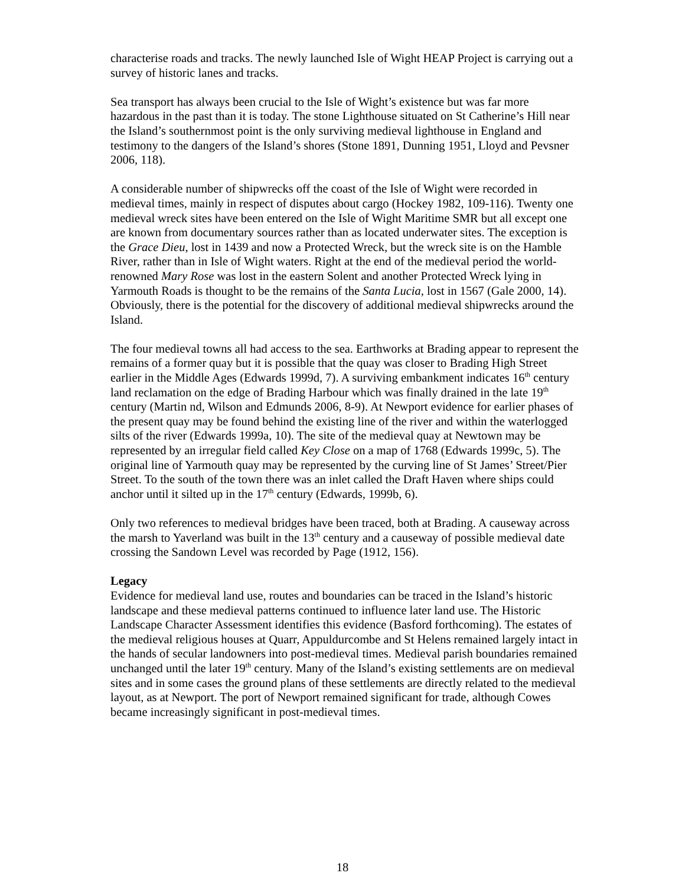characterise roads and tracks. The newly launched Isle of Wight HEAP Project is carrying out a survey of historic lanes and tracks.
Sea transport has always been crucial to the Isle of Wight’s existence but was far more hazardous in the past than it is today. The stone Lighthouse situated on St Catherine’s Hill near the Island’s southernmost point is the only surviving medieval lighthouse in England and testimony to the dangers of the Island’s shores (Stone 1891, Dunning 1951, Lloyd and Pevsner 2006, 118).
A considerable number of shipwrecks off the coast of the Isle of Wight were recorded in medieval times, mainly in respect of disputes about cargo (Hockey 1982, 109-116). Twenty one medieval wreck sites have been entered on the Isle of Wight Maritime SMR but all except one are known from documentary sources rather than as located underwater sites. The exception is the Grace Dieu, lost in 1439 and now a Protected Wreck, but the wreck site is on the Hamble River, rather than in Isle of Wight waters. Right at the end of the medieval period the world-renowned Mary Rose was lost in the eastern Solent and another Protected Wreck lying in Yarmouth Roads is thought to be the remains of the Santa Lucia, lost in 1567 (Gale 2000, 14). Obviously, there is the potential for the discovery of additional medieval shipwrecks around the Island.
The four medieval towns all had access to the sea. Earthworks at Brading appear to represent the remains of a former quay but it is possible that the quay was closer to Brading High Street earlier in the Middle Ages (Edwards 1999d, 7). A surviving embankment indicates 16<sup>th</sup> century land reclamation on the edge of Brading Harbour which was finally drained in the late 19<sup>th</sup> century (Martin nd, Wilson and Edmunds 2006, 8-9). At Newport evidence for earlier phases of the present quay may be found behind the existing line of the river and within the waterlogged silts of the river (Edwards 1999a, 10). The site of the medieval quay at Newtown may be represented by an irregular field called Key Close on a map of 1768 (Edwards 1999c, 5). The original line of Yarmouth quay may be represented by the curving line of St James’ Street/Pier Street. To the south of the town there was an inlet called the Draft Haven where ships could anchor until it silted up in the 17<sup>th</sup> century (Edwards, 1999b, 6).
Only two references to medieval bridges have been traced, both at Brading. A causeway across the marsh to Yaverland was built in the 13<sup>th</sup> century and a causeway of possible medieval date crossing the Sandown Level was recorded by Page (1912, 156).
Legacy
Evidence for medieval land use, routes and boundaries can be traced in the Island’s historic landscape and these medieval patterns continued to influence later land use. The Historic Landscape Character Assessment identifies this evidence (Basford forthcoming). The estates of the medieval religious houses at Quarr, Appuldurcombe and St Helens remained largely intact in the hands of secular landowners into post-medieval times. Medieval parish boundaries remained unchanged until the later 19<sup>th</sup> century. Many of the Island’s existing settlements are on medieval sites and in some cases the ground plans of these settlements are directly related to the medieval layout, as at Newport. The port of Newport remained significant for trade, although Cowes became increasingly significant in post-medieval times.
18